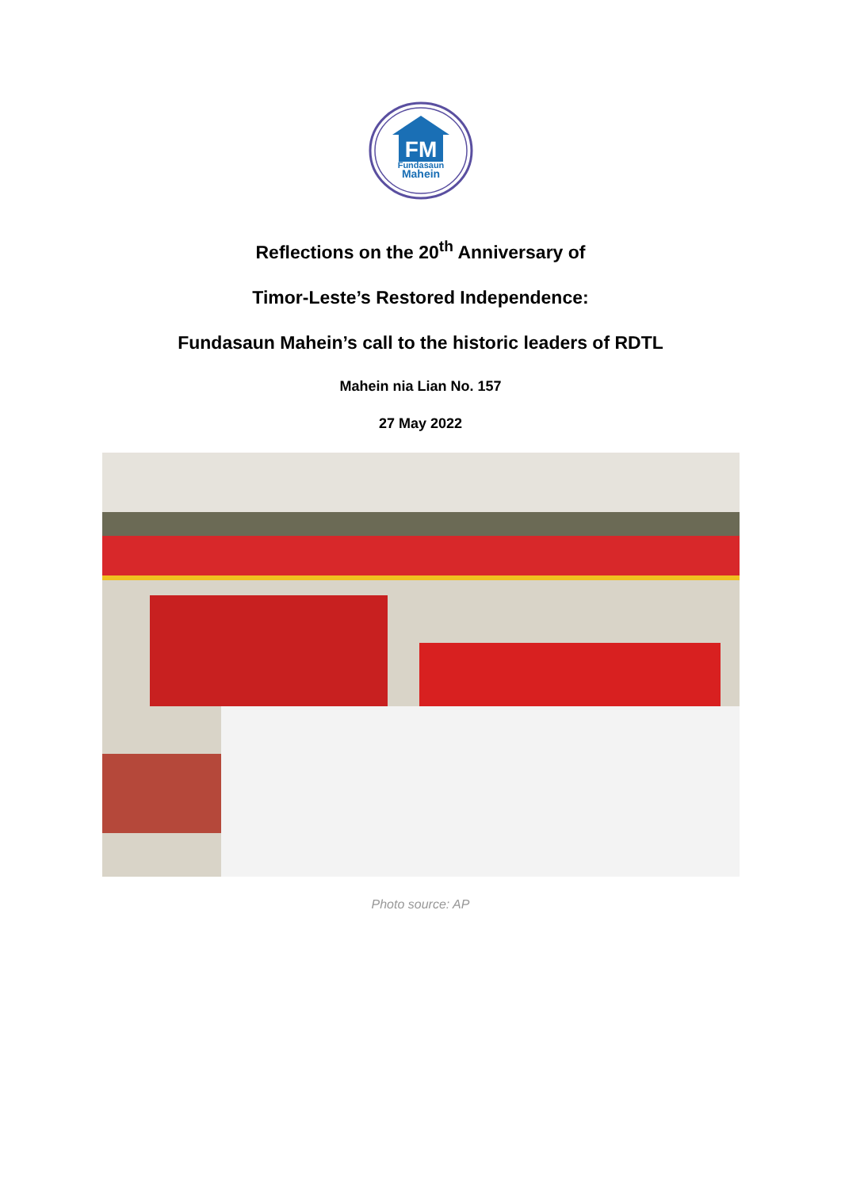FM
Fundasaun
Mahein
Reflections on the 20<sup>th</sup> Anniversary of
Timor-Leste’s Restored Independence:
Fundasaun Mahein’s call to the historic leaders of RDTL
Mahein nia Lian No. 157
27 May 2022
Photo source: AP